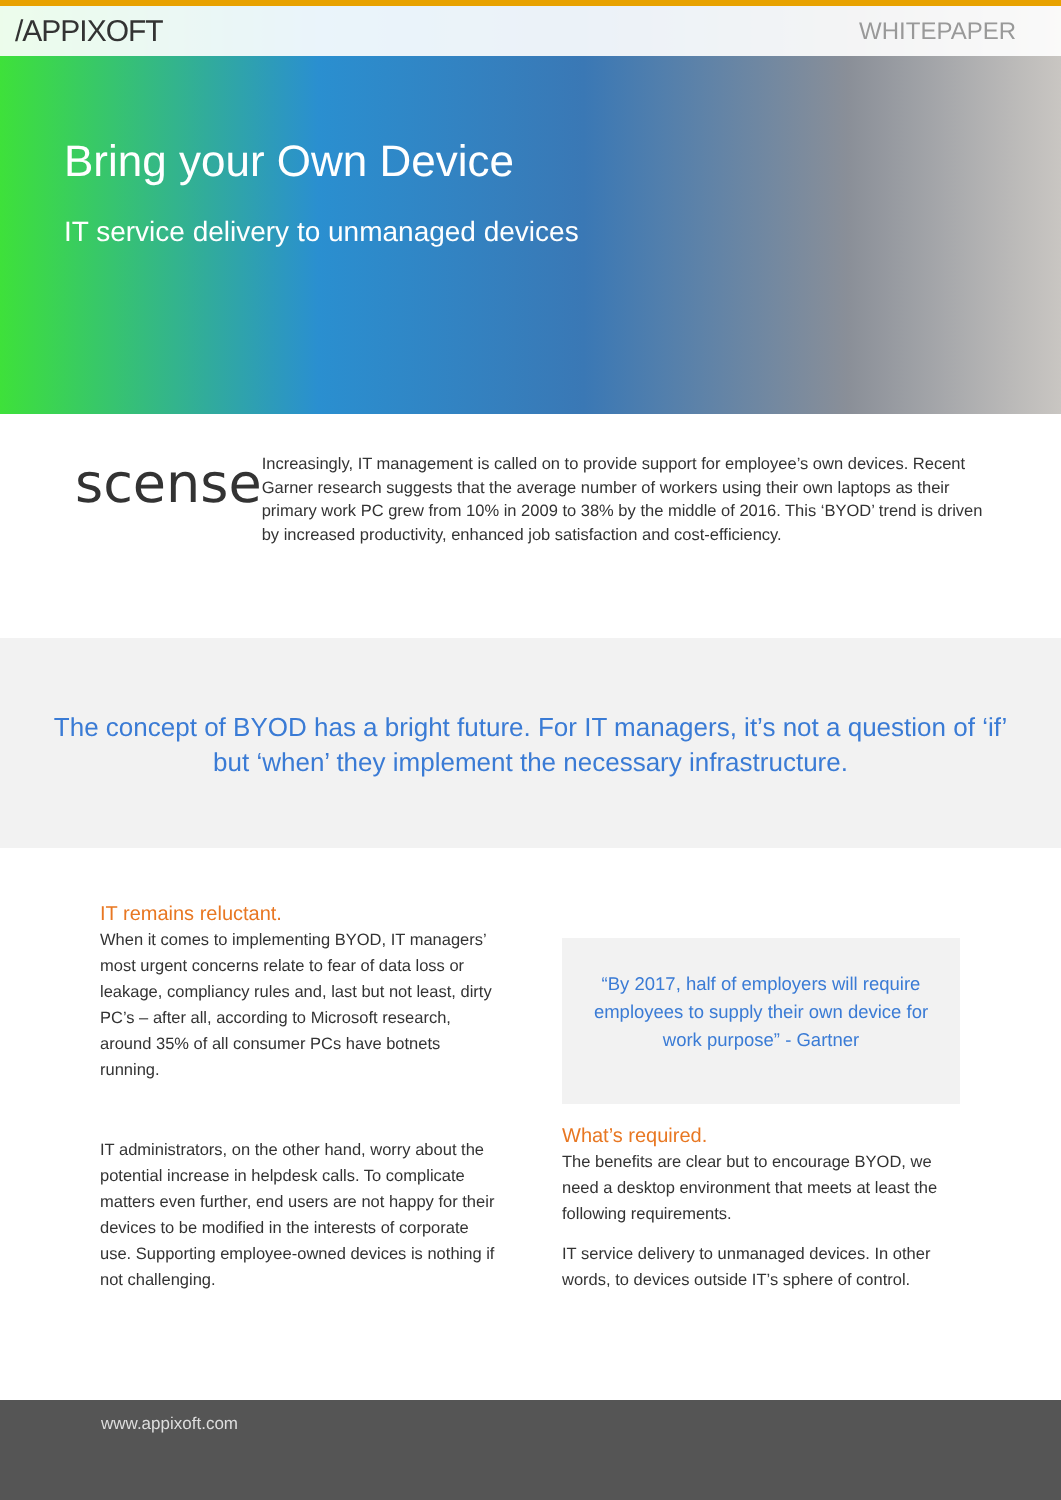/APPIXOFT WHITEPAPER
Bring your Own Device
IT service delivery to unmanaged devices
scense
Increasingly, IT management is called on to provide support for employee’s own devices. Recent Garner research suggests that the average number of workers using their own laptops as their primary work PC grew from 10% in 2009 to 38% by the middle of 2016. This ‘BYOD’ trend is driven by increased productivity, enhanced job satisfaction and cost-efficiency.
The concept of BYOD has a bright future. For IT managers, it’s not a question of ‘if’ but ‘when’ they implement the necessary infrastructure.
IT remains reluctant.
When it comes to implementing BYOD, IT managers’ most urgent concerns relate to fear of data loss or leakage, compliancy rules and, last but not least, dirty PC’s – after all, according to Microsoft research, around 35% of all consumer PCs have botnets running.
IT administrators, on the other hand, worry about the potential increase in helpdesk calls. To complicate matters even further, end users are not happy for their devices to be modified in the interests of corporate use. Supporting employee-owned devices is nothing if not challenging.
“By 2017, half of employers will require employees to supply their own device for work purpose” - Gartner
What’s required.
The benefits are clear but to encourage BYOD, we need a desktop environment that meets at least the following requirements.
IT service delivery to unmanaged devices. In other words, to devices outside IT’s sphere of control.
www.appixoft.com